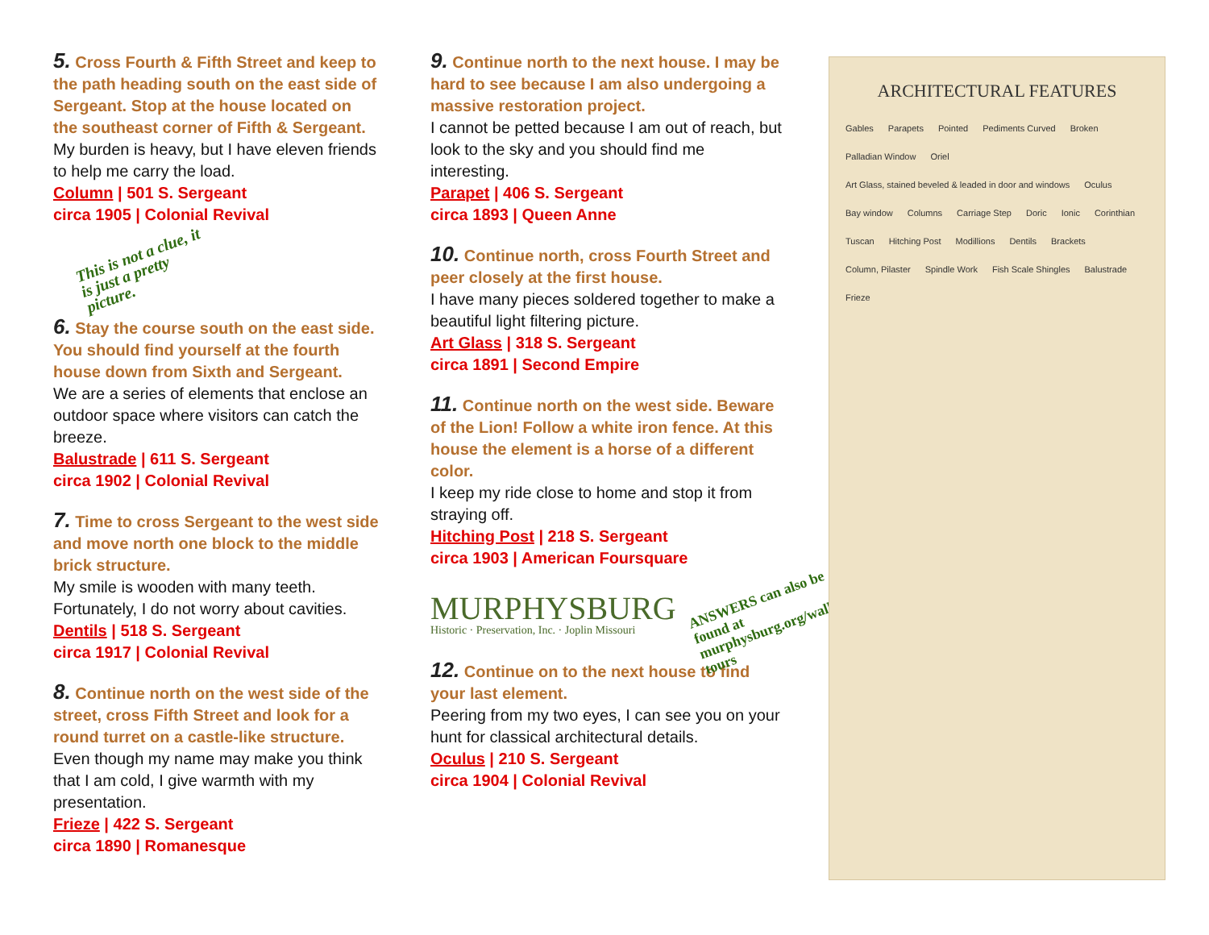5. Cross Fourth & Fifth Street and keep to the path heading south on the east side of Sergeant. Stop at the house located on the southeast corner of Fifth & Sergeant.
My burden is heavy, but I have eleven friends to help me carry the load.
Column | 501 S. Sergeant
circa 1905 | Colonial Revival
This is not a clue, it is just a pretty picture.
6. Stay the course south on the east side. You should find yourself at the fourth house down from Sixth and Sergeant.
We are a series of elements that enclose an outdoor space where visitors can catch the breeze.
Balustrade | 611 S. Sergeant
circa 1902 | Colonial Revival
7. Time to cross Sergeant to the west side and move north one block to the middle brick structure.
My smile is wooden with many teeth. Fortunately, I do not worry about cavities.
Dentils | 518 S. Sergeant
circa 1917 | Colonial Revival
8. Continue north on the west side of the street, cross Fifth Street and look for a round turret on a castle-like structure.
Even though my name may make you think that I am cold, I give warmth with my presentation.
Frieze | 422 S. Sergeant
circa 1890 | Romanesque
9. Continue north to the next house. I may be hard to see because I am also undergoing a massive restoration project.
I cannot be petted because I am out of reach, but look to the sky and you should find me interesting.
Parapet | 406 S. Sergeant
circa 1893 | Queen Anne
10. Continue north, cross Fourth Street and peer closely at the first house.
I have many pieces soldered together to make a beautiful light filtering picture.
Art Glass | 318 S. Sergeant
circa 1891 | Second Empire
11. Continue north on the west side. Beware of the Lion! Follow a white iron fence. At this house the element is a horse of a different color.
I keep my ride close to home and stop it from straying off.
Hitching Post | 218 S. Sergeant
circa 1903 | American Foursquare
MURPHYSBURG
Historic · Preservation, Inc. · Joplin Missouri
ANSWERS can also be found at murphysburg.org/walking tours
12. Continue on to the next house to find your last element.
Peering from my two eyes, I can see you on your hunt for classical architectural details.
Oculus | 210 S. Sergeant
circa 1904 | Colonial Revival
ARCHITECTURAL FEATURES
Gables Parapets Pointed Pediments Curved Broken Palladian Window Oriel Art Glass, stained beveled & leaded in door and windows Oculus Bay window Columns Carriage Step Doric Ionic Corinthian Tuscan Hitching Post Modillions Dentils Brackets Column, Pilaster Spindle Work Fish Scale Shingles Balustrade Frieze